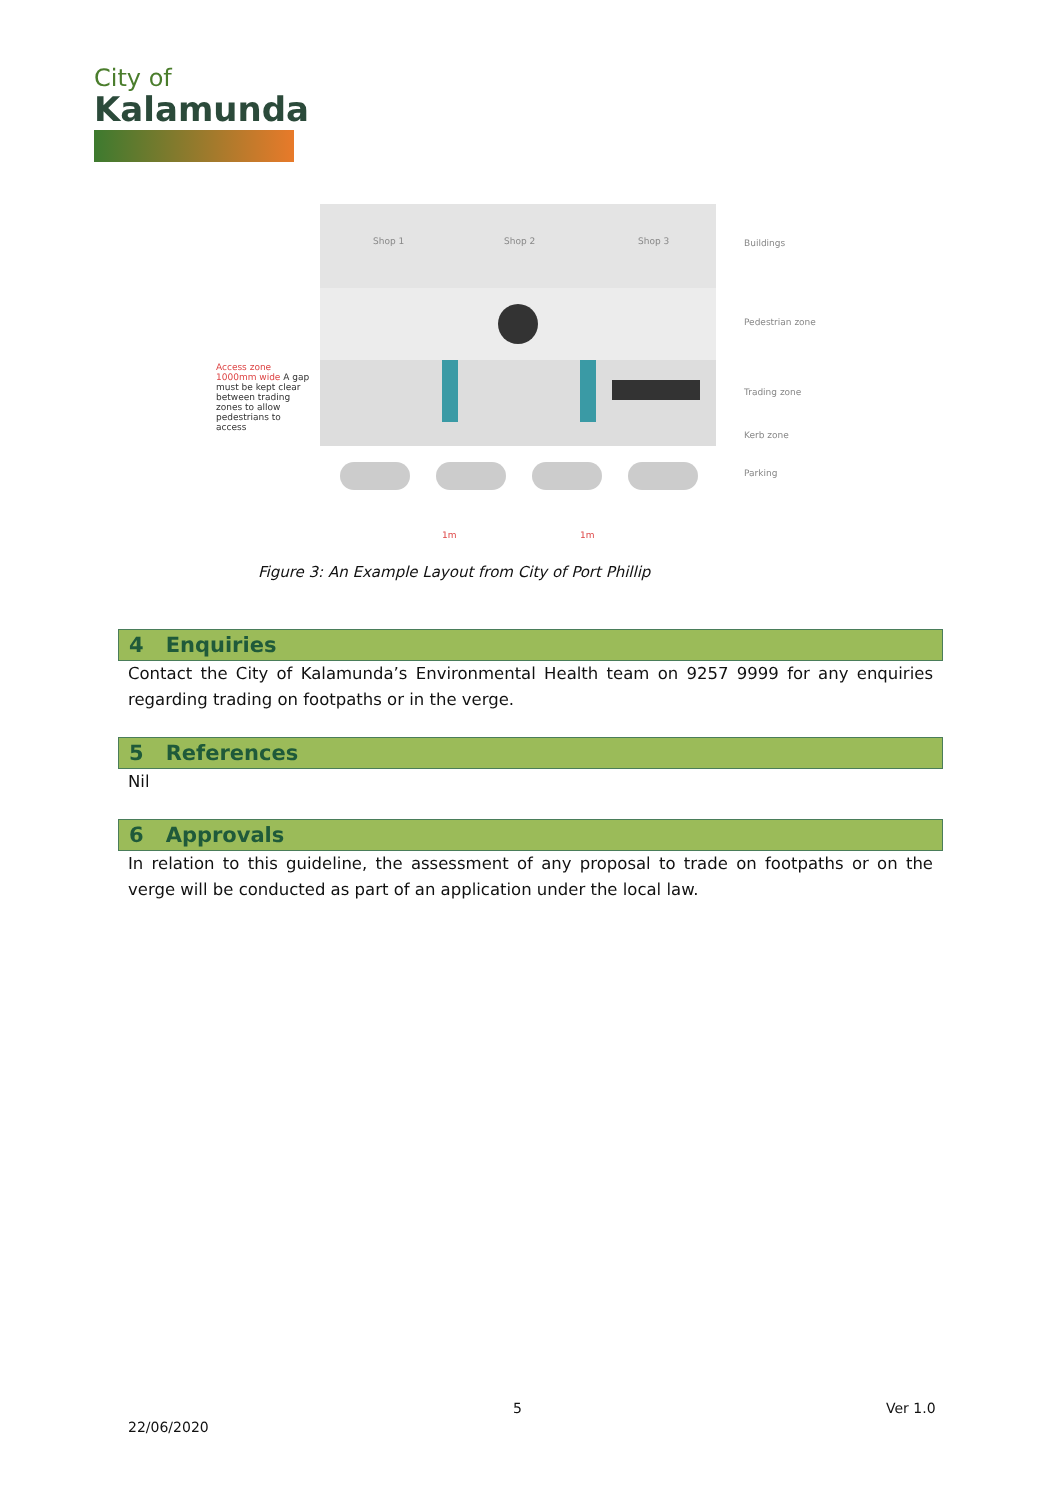City of
Kalamunda
Shop 1 Shop 2 Shop 3 Buildings
Pedestrian zone
Trading zone
Kerb zone
Parking
Access zone 1000mm wide A gap must be kept clear between trading zones to allow pedestrians to access
1m 1m
Figure 3: An Example Layout from City of Port Phillip
4 Enquiries
Contact the City of Kalamunda’s Environmental Health team on 9257 9999 for any enquiries regarding trading on footpaths or in the verge.
5 References
Nil
6 Approvals
In relation to this guideline, the assessment of any proposal to trade on footpaths or on the verge will be conducted as part of an application under the local law.
5 Ver 1.0
22/06/2020